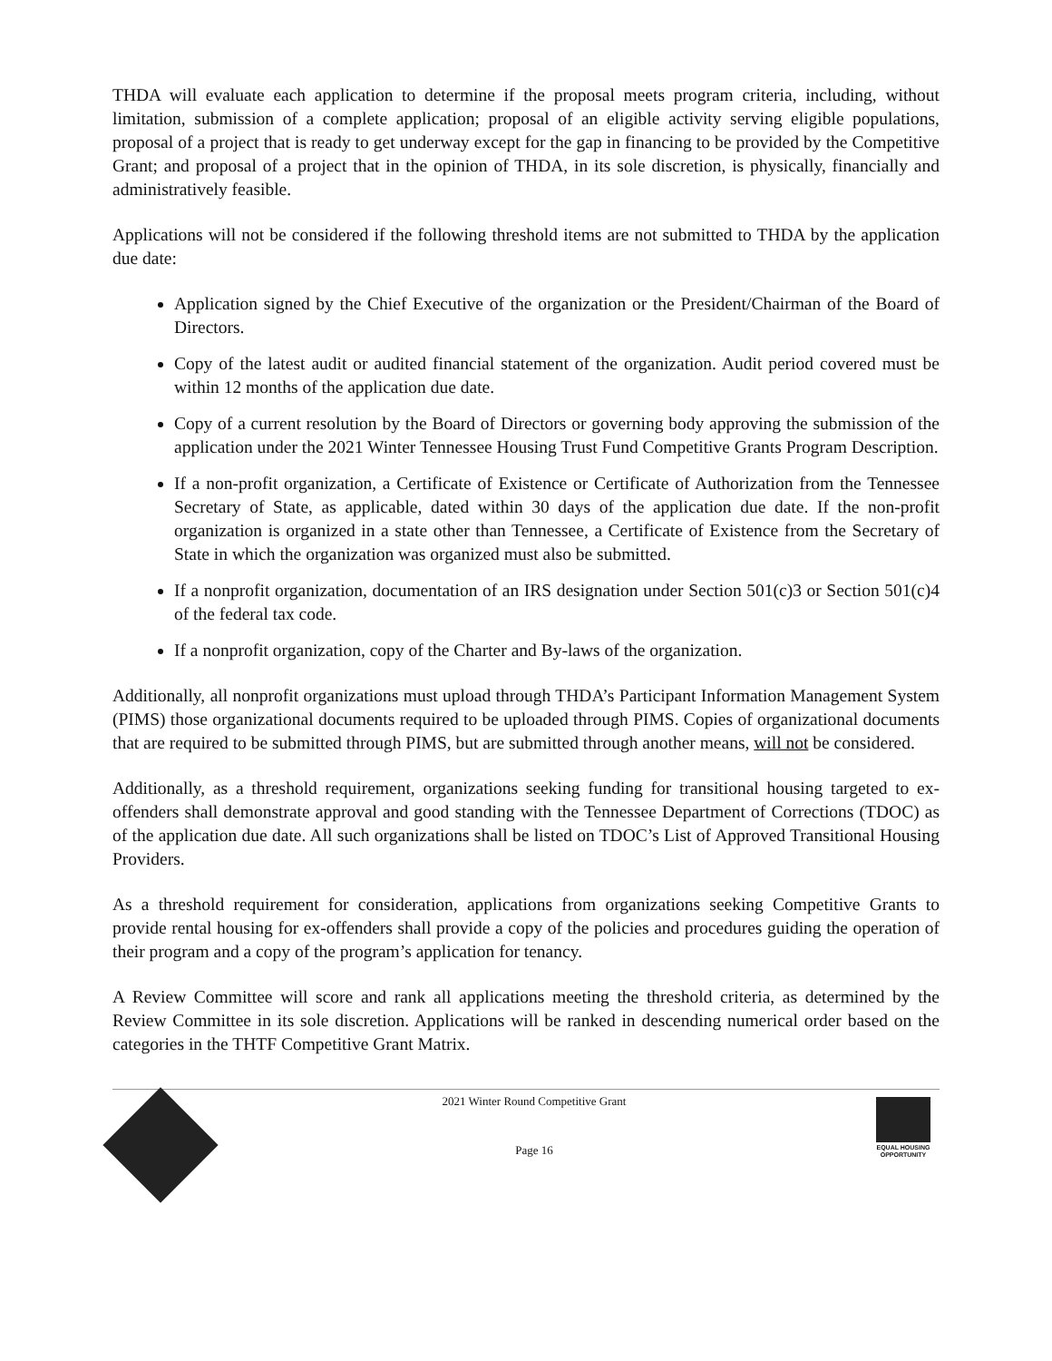THDA will evaluate each application to determine if the proposal meets program criteria, including, without limitation, submission of a complete application; proposal of an eligible activity serving eligible populations, proposal of a project that is ready to get underway except for the gap in financing to be provided by the Competitive Grant; and proposal of a project that in the opinion of THDA, in its sole discretion, is physically, financially and administratively feasible.
Applications will not be considered if the following threshold items are not submitted to THDA by the application due date:
Application signed by the Chief Executive of the organization or the President/Chairman of the Board of Directors.
Copy of the latest audit or audited financial statement of the organization. Audit period covered must be within 12 months of the application due date.
Copy of a current resolution by the Board of Directors or governing body approving the submission of the application under the 2021 Winter Tennessee Housing Trust Fund Competitive Grants Program Description.
If a non-profit organization, a Certificate of Existence or Certificate of Authorization from the Tennessee Secretary of State, as applicable, dated within 30 days of the application due date. If the non-profit organization is organized in a state other than Tennessee, a Certificate of Existence from the Secretary of State in which the organization was organized must also be submitted.
If a nonprofit organization, documentation of an IRS designation under Section 501(c)3 or Section 501(c)4 of the federal tax code.
If a nonprofit organization, copy of the Charter and By-laws of the organization.
Additionally, all nonprofit organizations must upload through THDA’s Participant Information Management System (PIMS) those organizational documents required to be uploaded through PIMS. Copies of organizational documents that are required to be submitted through PIMS, but are submitted through another means, will not be considered.
Additionally, as a threshold requirement, organizations seeking funding for transitional housing targeted to ex-offenders shall demonstrate approval and good standing with the Tennessee Department of Corrections (TDOC) as of the application due date. All such organizations shall be listed on TDOC’s List of Approved Transitional Housing Providers.
As a threshold requirement for consideration, applications from organizations seeking Competitive Grants to provide rental housing for ex-offenders shall provide a copy of the policies and procedures guiding the operation of their program and a copy of the program’s application for tenancy.
A Review Committee will score and rank all applications meeting the threshold criteria, as determined by the Review Committee in its sole discretion. Applications will be ranked in descending numerical order based on the categories in the THTF Competitive Grant Matrix.
2021 Winter Round Competitive Grant
Page 16
EQUAL HOUSING
OPPORTUNITY